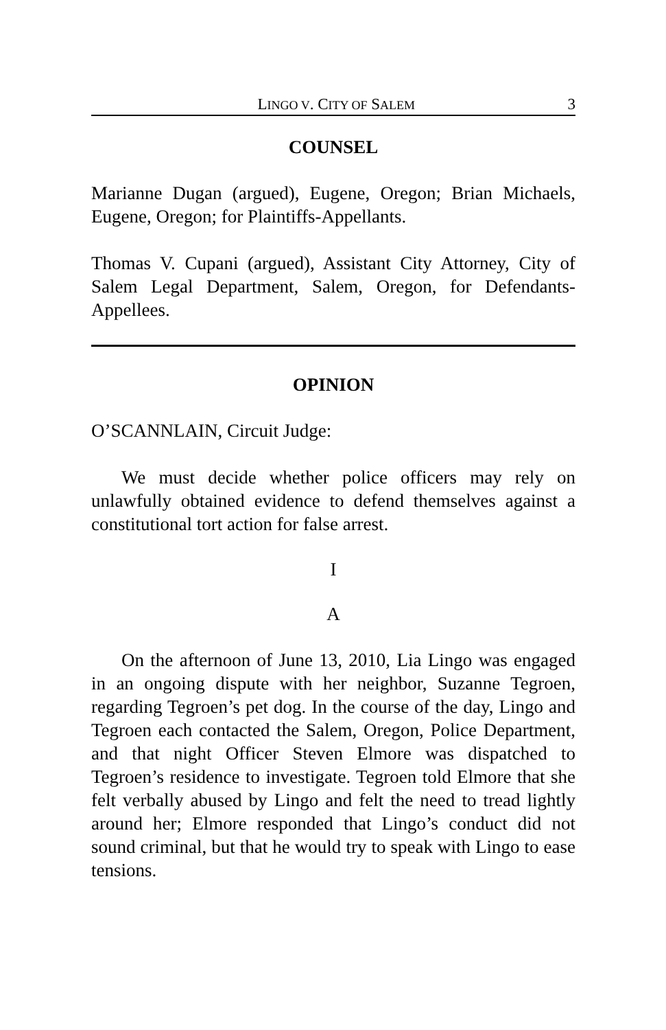LINGO V. CITY OF SALEM 3
COUNSEL
Marianne Dugan (argued), Eugene, Oregon; Brian Michaels, Eugene, Oregon; for Plaintiffs-Appellants.
Thomas V. Cupani (argued), Assistant City Attorney, City of Salem Legal Department, Salem, Oregon, for Defendants-Appellees.
OPINION
O’SCANNLAIN, Circuit Judge:
We must decide whether police officers may rely on unlawfully obtained evidence to defend themselves against a constitutional tort action for false arrest.
I
A
On the afternoon of June 13, 2010, Lia Lingo was engaged in an ongoing dispute with her neighbor, Suzanne Tegroen, regarding Tegroen’s pet dog. In the course of the day, Lingo and Tegroen each contacted the Salem, Oregon, Police Department, and that night Officer Steven Elmore was dispatched to Tegroen’s residence to investigate. Tegroen told Elmore that she felt verbally abused by Lingo and felt the need to tread lightly around her; Elmore responded that Lingo’s conduct did not sound criminal, but that he would try to speak with Lingo to ease tensions.